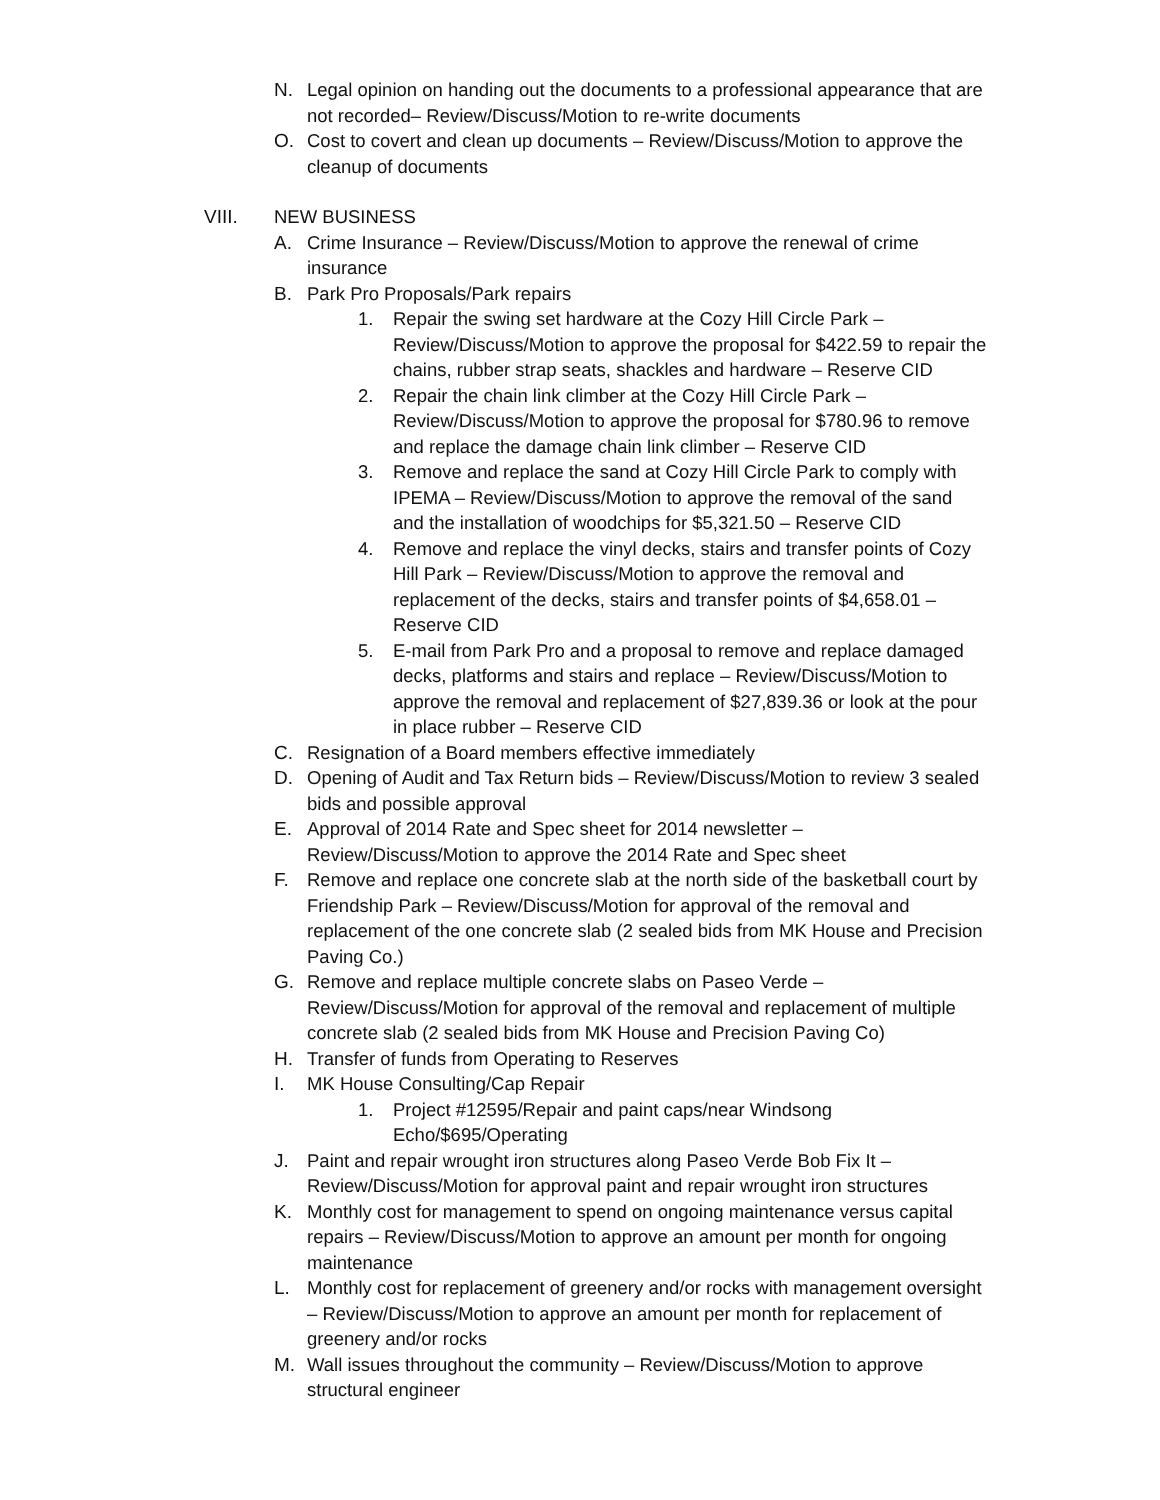N. Legal opinion on handing out the documents to a professional appearance that are not recorded– Review/Discuss/Motion to re-write documents
O. Cost to covert and clean up documents – Review/Discuss/Motion to approve the cleanup of documents
VIII. NEW BUSINESS
A. Crime Insurance – Review/Discuss/Motion to approve the renewal of crime insurance
B. Park Pro Proposals/Park repairs
1. Repair the swing set hardware at the Cozy Hill Circle Park – Review/Discuss/Motion to approve the proposal for $422.59 to repair the chains, rubber strap seats, shackles and hardware – Reserve CID
2. Repair the chain link climber at the Cozy Hill Circle Park – Review/Discuss/Motion to approve the proposal for $780.96 to remove and replace the damage chain link climber – Reserve CID
3. Remove and replace the sand at Cozy Hill Circle Park to comply with IPEMA – Review/Discuss/Motion to approve the removal of the sand and the installation of woodchips for $5,321.50 – Reserve CID
4. Remove and replace the vinyl decks, stairs and transfer points of Cozy Hill Park – Review/Discuss/Motion to approve the removal and replacement of the decks, stairs and transfer points of $4,658.01 – Reserve CID
5. E-mail from Park Pro and a proposal to remove and replace damaged decks, platforms and stairs and replace – Review/Discuss/Motion to approve the removal and replacement of $27,839.36 or look at the pour in place rubber – Reserve CID
C. Resignation of a Board members effective immediately
D. Opening of Audit and Tax Return bids – Review/Discuss/Motion to review 3 sealed bids and possible approval
E. Approval of 2014 Rate and Spec sheet for 2014 newsletter – Review/Discuss/Motion to approve the 2014 Rate and Spec sheet
F. Remove and replace one concrete slab at the north side of the basketball court by Friendship Park – Review/Discuss/Motion for approval of the removal and replacement of the one concrete slab (2 sealed bids from MK House and Precision Paving Co.)
G. Remove and replace multiple concrete slabs on Paseo Verde – Review/Discuss/Motion for approval of the removal and replacement of multiple concrete slab (2 sealed bids from MK House and Precision Paving Co)
H. Transfer of funds from Operating to Reserves
I. MK House Consulting/Cap Repair
1. Project #12595/Repair and paint caps/near Windsong
Echo/$695/Operating
J. Paint and repair wrought iron structures along Paseo Verde Bob Fix It – Review/Discuss/Motion for approval paint and repair wrought iron structures
K. Monthly cost for management to spend on ongoing maintenance versus capital repairs – Review/Discuss/Motion to approve an amount per month for ongoing maintenance
L. Monthly cost for replacement of greenery and/or rocks with management oversight – Review/Discuss/Motion to approve an amount per month for replacement of greenery and/or rocks
M. Wall issues throughout the community – Review/Discuss/Motion to approve structural engineer